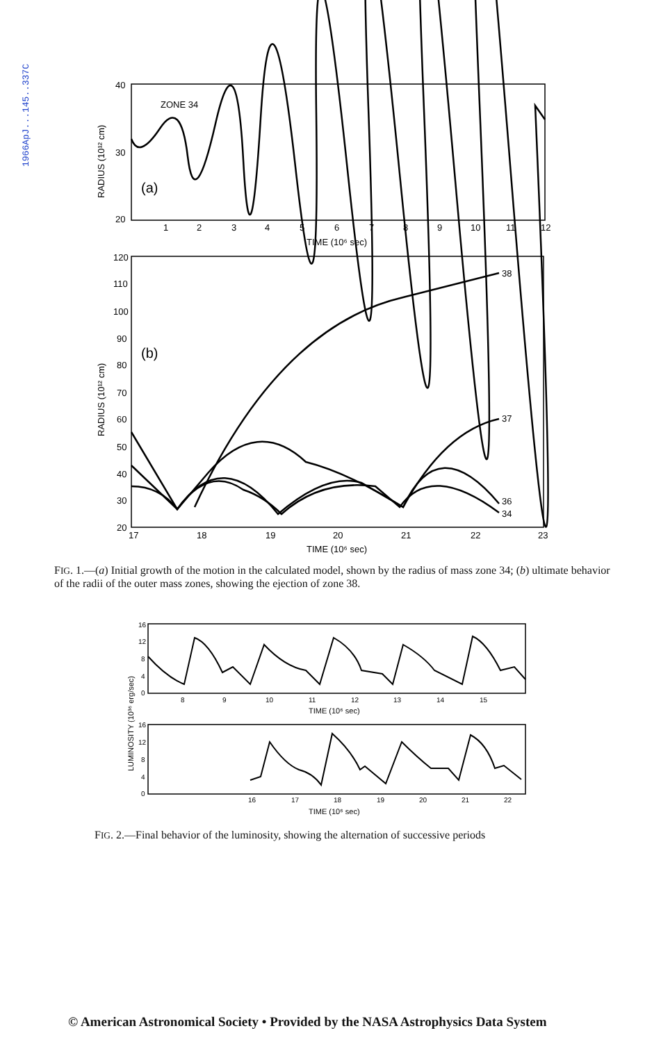1966ApJ...145..337C
40
30
20
ZONE 34
(a)
RADIUS (10¹² cm)
1
2
3
4
5
6
7
8
9
10
11
12
TIME (10⁶ sec)
120
110
100
90
80
70
60
50
40
30
20
(b)
RADIUS (10¹² cm)
38
37
36
34
17
18
19
20
21
22
23
TIME (10⁶ sec)
16
12
8
4
0
8
9
10
11
12
13
14
15
TIME (10⁶ sec)
LUMINOSITY (10³⁶ erg/sec)
16
12
8
4
0
16
17
18
19
20
21
22
TIME (10⁶ sec)
FIG. 1.—(a) Initial growth of the motion in the calculated model, shown by the radius of mass zone 34; (b) ultimate behavior of the radii of the outer mass zones, showing the ejection of zone 38.
FIG. 2.—Final behavior of the luminosity, showing the alternation of successive periods
© American Astronomical Society • Provided by the NASA Astrophysics Data System